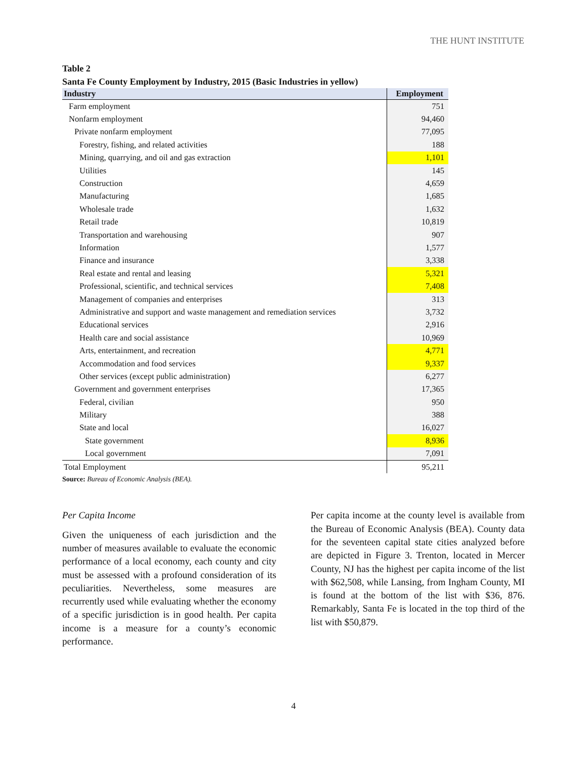THE HUNT INSTITUTE
Table 2
Santa Fe County Employment by Industry, 2015 (Basic Industries in yellow)
| Industry | Employment |
| --- | --- |
| Farm employment | 751 |
| Nonfarm employment | 94,460 |
| Private nonfarm employment | 77,095 |
| Forestry, fishing, and related activities | 188 |
| Mining, quarrying, and oil and gas extraction | 1,101 |
| Utilities | 145 |
| Construction | 4,659 |
| Manufacturing | 1,685 |
| Wholesale trade | 1,632 |
| Retail trade | 10,819 |
| Transportation and warehousing | 907 |
| Information | 1,577 |
| Finance and insurance | 3,338 |
| Real estate and rental and leasing | 5,321 |
| Professional, scientific, and technical services | 7,408 |
| Management of companies and enterprises | 313 |
| Administrative and support and waste management and remediation services | 3,732 |
| Educational services | 2,916 |
| Health care and social assistance | 10,969 |
| Arts, entertainment, and recreation | 4,771 |
| Accommodation and food services | 9,337 |
| Other services (except public administration) | 6,277 |
| Government and government enterprises | 17,365 |
| Federal, civilian | 950 |
| Military | 388 |
| State and local | 16,027 |
| State government | 8,936 |
| Local government | 7,091 |
| Total Employment | 95,211 |
Source: Bureau of Economic Analysis (BEA).
Per Capita Income
Given the uniqueness of each jurisdiction and the number of measures available to evaluate the economic performance of a local economy, each county and city must be assessed with a profound consideration of its peculiarities. Nevertheless, some measures are recurrently used while evaluating whether the economy of a specific jurisdiction is in good health. Per capita income is a measure for a county’s economic performance.
Per capita income at the county level is available from the Bureau of Economic Analysis (BEA). County data for the seventeen capital state cities analyzed before are depicted in Figure 3. Trenton, located in Mercer County, NJ has the highest per capita income of the list with $62,508, while Lansing, from Ingham County, MI is found at the bottom of the list with $36, 876. Remarkably, Santa Fe is located in the top third of the list with $50,879.
4